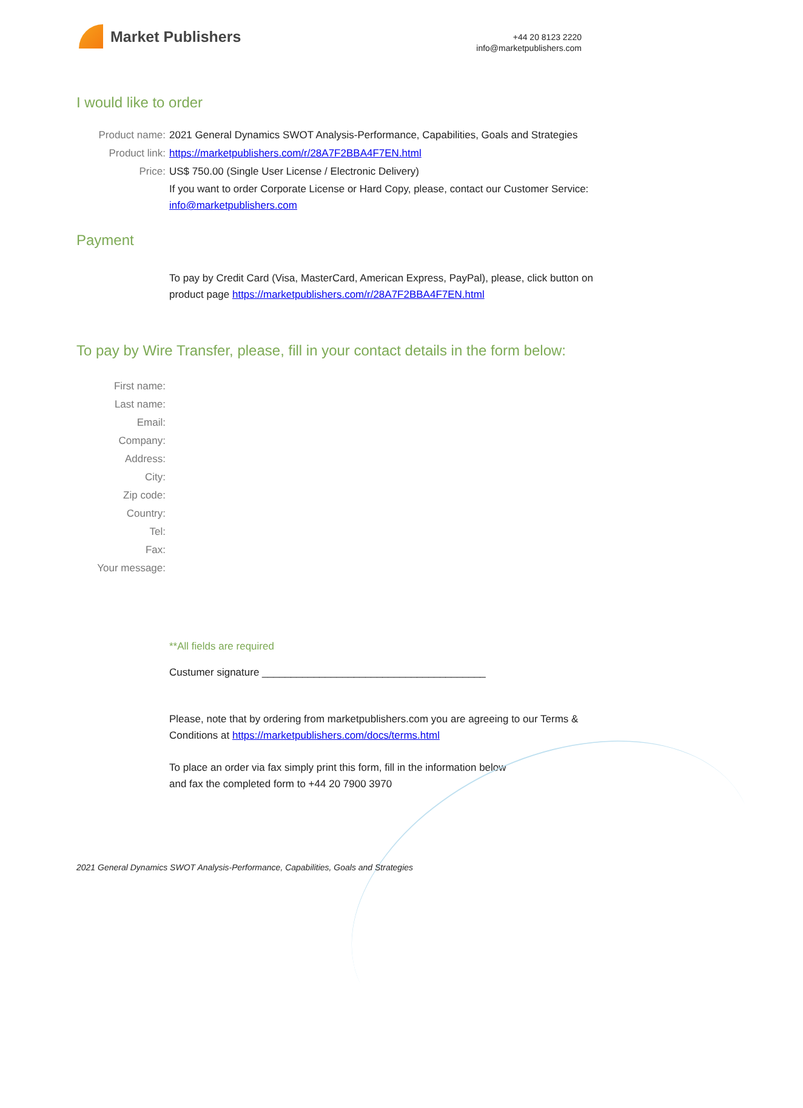Market Publishers
+44 20 8123 2220
info@marketpublishers.com
I would like to order
Product name: 2021 General Dynamics SWOT Analysis-Performance, Capabilities, Goals and Strategies
Product link: https://marketpublishers.com/r/28A7F2BBA4F7EN.html
Price: US$ 750.00 (Single User License / Electronic Delivery)
If you want to order Corporate License or Hard Copy, please, contact our Customer Service:
info@marketpublishers.com
Payment
To pay by Credit Card (Visa, MasterCard, American Express, PayPal), please, click button on product page https://marketpublishers.com/r/28A7F2BBA4F7EN.html
To pay by Wire Transfer, please, fill in your contact details in the form below:
First name:
Last name:
Email:
Company:
Address:
City:
Zip code:
Country:
Tel:
Fax:
Your message:
**All fields are required
Custumer signature _______________________________________
Please, note that by ordering from marketpublishers.com you are agreeing to our Terms & Conditions at https://marketpublishers.com/docs/terms.html
To place an order via fax simply print this form, fill in the information below
and fax the completed form to +44 20 7900 3970
2021 General Dynamics SWOT Analysis-Performance, Capabilities, Goals and Strategies